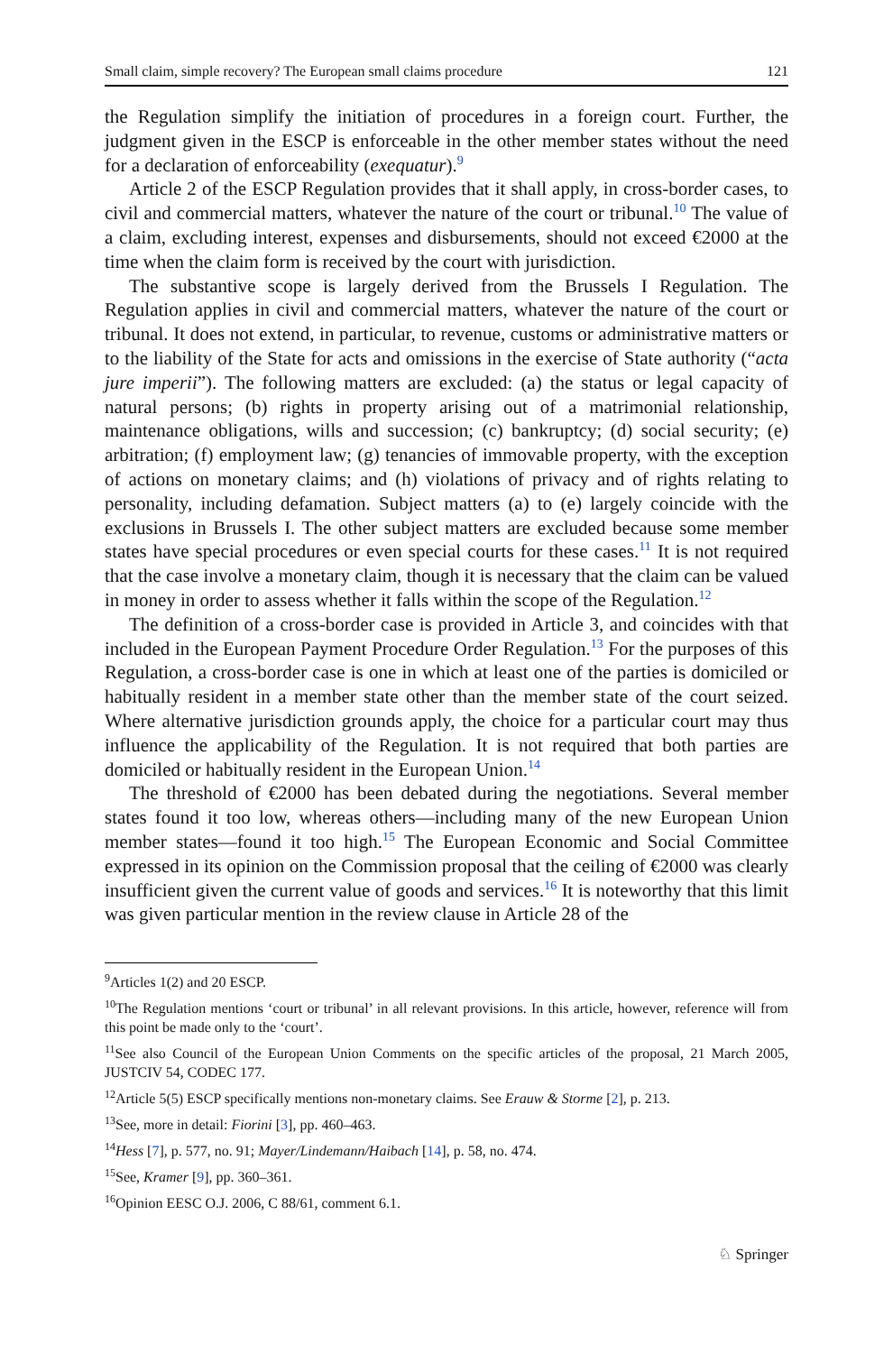Small claim, simple recovery? The European small claims procedure 121
the Regulation simplify the initiation of procedures in a foreign court. Further, the judgment given in the ESCP is enforceable in the other member states without the need for a declaration of enforceability (exequatur).<sup>9</sup>
Article 2 of the ESCP Regulation provides that it shall apply, in cross-border cases, to civil and commercial matters, whatever the nature of the court or tribunal.<sup>10</sup> The value of a claim, excluding interest, expenses and disbursements, should not exceed €2000 at the time when the claim form is received by the court with jurisdiction.
The substantive scope is largely derived from the Brussels I Regulation. The Regulation applies in civil and commercial matters, whatever the nature of the court or tribunal. It does not extend, in particular, to revenue, customs or administrative matters or to the liability of the State for acts and omissions in the exercise of State authority (“acta jure imperii”). The following matters are excluded: (a) the status or legal capacity of natural persons; (b) rights in property arising out of a matrimonial relationship, maintenance obligations, wills and succession; (c) bankruptcy; (d) social security; (e) arbitration; (f) employment law; (g) tenancies of immovable property, with the exception of actions on monetary claims; and (h) violations of privacy and of rights relating to personality, including defamation. Subject matters (a) to (e) largely coincide with the exclusions in Brussels I. The other subject matters are excluded because some member states have special procedures or even special courts for these cases.<sup>11</sup> It is not required that the case involve a monetary claim, though it is necessary that the claim can be valued in money in order to assess whether it falls within the scope of the Regulation.<sup>12</sup>
The definition of a cross-border case is provided in Article 3, and coincides with that included in the European Payment Procedure Order Regulation.<sup>13</sup> For the purposes of this Regulation, a cross-border case is one in which at least one of the parties is domiciled or habitually resident in a member state other than the member state of the court seized. Where alternative jurisdiction grounds apply, the choice for a particular court may thus influence the applicability of the Regulation. It is not required that both parties are domiciled or habitually resident in the European Union.<sup>14</sup>
The threshold of €2000 has been debated during the negotiations. Several member states found it too low, whereas others—including many of the new European Union member states—found it too high.<sup>15</sup> The European Economic and Social Committee expressed in its opinion on the Commission proposal that the ceiling of €2000 was clearly insufficient given the current value of goods and services.<sup>16</sup> It is noteworthy that this limit was given particular mention in the review clause in Article 28 of the
<sup>9</sup> Articles 1(2) and 20 ESCP.
<sup>10</sup> The Regulation mentions ‘court or tribunal’ in all relevant provisions. In this article, however, reference will from this point be made only to the ‘court’.
<sup>11</sup> See also Council of the European Union Comments on the specific articles of the proposal, 21 March 2005, JUSTCIV 54, CODEC 177.
<sup>12</sup> Article 5(5) ESCP specifically mentions non-monetary claims. See Erauw & Storme [2], p. 213.
<sup>13</sup> See, more in detail: Fiorini [3], pp. 460–463.
<sup>14</sup> Hess [7], p. 577, no. 91; Mayer/Lindemann/Haibach [14], p. 58, no. 474.
<sup>15</sup> See, Kramer [9], pp. 360–361.
<sup>16</sup> Opinion EESC O.J. 2006, C 88/61, comment 6.1.
♘ Springer